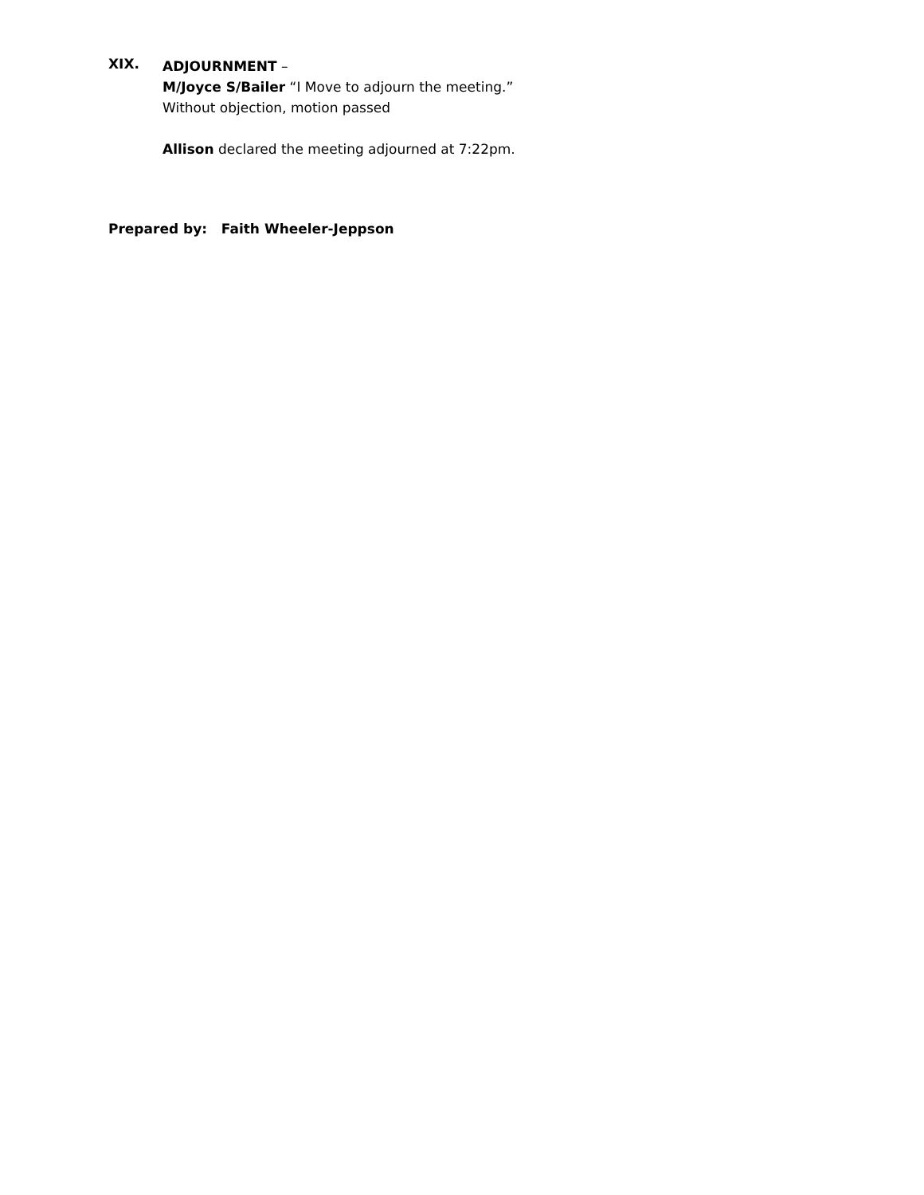XIX.
ADJOURNMENT –
M/Joyce S/Bailer “I Move to adjourn the meeting.”
Without objection, motion passed
Allison declared the meeting adjourned at 7:22pm.
Prepared by: Faith Wheeler-Jeppson